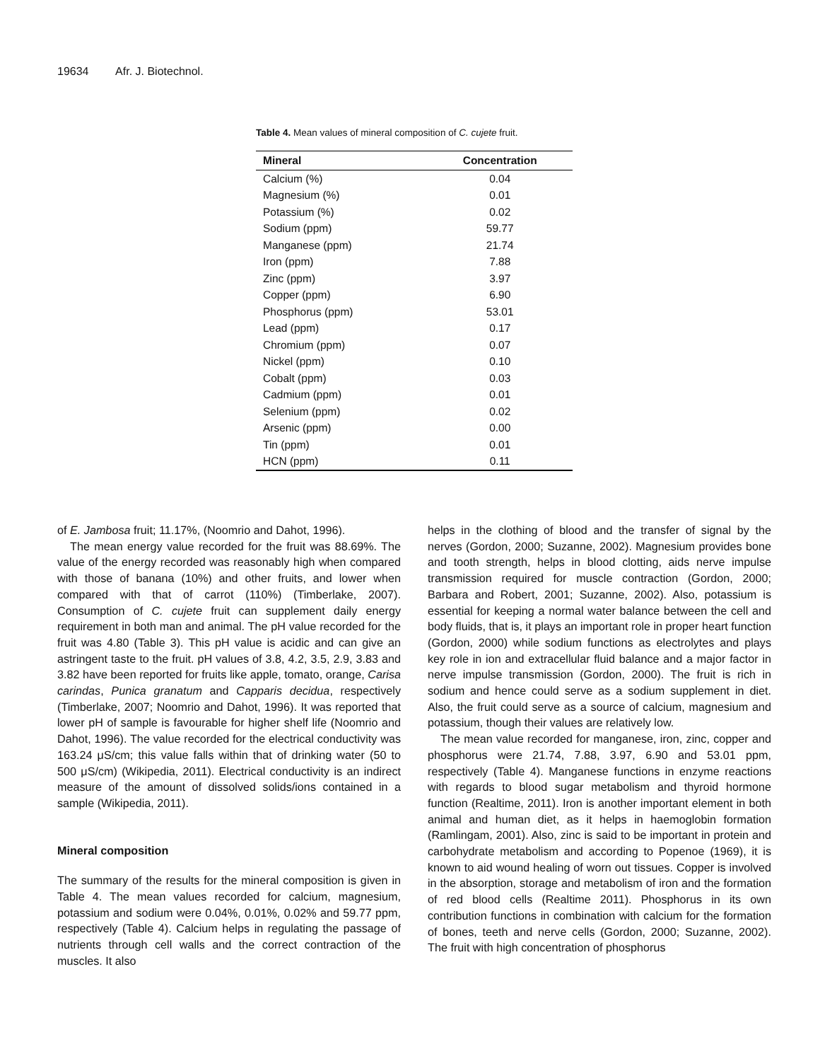19634 Afr. J. Biotechnol.
Table 4. Mean values of mineral composition of C. cujete fruit.
| Mineral | Concentration |
| --- | --- |
| Calcium (%) | 0.04 |
| Magnesium (%) | 0.01 |
| Potassium (%) | 0.02 |
| Sodium (ppm) | 59.77 |
| Manganese (ppm) | 21.74 |
| Iron (ppm) | 7.88 |
| Zinc (ppm) | 3.97 |
| Copper (ppm) | 6.90 |
| Phosphorus (ppm) | 53.01 |
| Lead (ppm) | 0.17 |
| Chromium (ppm) | 0.07 |
| Nickel (ppm) | 0.10 |
| Cobalt (ppm) | 0.03 |
| Cadmium (ppm) | 0.01 |
| Selenium (ppm) | 0.02 |
| Arsenic (ppm) | 0.00 |
| Tin (ppm) | 0.01 |
| HCN (ppm) | 0.11 |
of E. Jambosa fruit; 11.17%, (Noomrio and Dahot, 1996).
The mean energy value recorded for the fruit was 88.69%. The value of the energy recorded was reasonably high when compared with those of banana (10%) and other fruits, and lower when compared with that of carrot (110%) (Timberlake, 2007). Consumption of C. cujete fruit can supplement daily energy requirement in both man and animal. The pH value recorded for the fruit was 4.80 (Table 3). This pH value is acidic and can give an astringent taste to the fruit. pH values of 3.8, 4.2, 3.5, 2.9, 3.83 and 3.82 have been reported for fruits like apple, tomato, orange, Carisa carindas, Punica granatum and Capparis decidua, respectively (Timberlake, 2007; Noomrio and Dahot, 1996). It was reported that lower pH of sample is favourable for higher shelf life (Noomrio and Dahot, 1996). The value recorded for the electrical conductivity was 163.24 μS/cm; this value falls within that of drinking water (50 to 500 μS/cm) (Wikipedia, 2011). Electrical conductivity is an indirect measure of the amount of dissolved solids/ions contained in a sample (Wikipedia, 2011).
Mineral composition
The summary of the results for the mineral composition is given in Table 4. The mean values recorded for calcium, magnesium, potassium and sodium were 0.04%, 0.01%, 0.02% and 59.77 ppm, respectively (Table 4). Calcium helps in regulating the passage of nutrients through cell walls and the correct contraction of the muscles. It also
helps in the clothing of blood and the transfer of signal by the nerves (Gordon, 2000; Suzanne, 2002). Magnesium provides bone and tooth strength, helps in blood clotting, aids nerve impulse transmission required for muscle contraction (Gordon, 2000; Barbara and Robert, 2001; Suzanne, 2002). Also, potassium is essential for keeping a normal water balance between the cell and body fluids, that is, it plays an important role in proper heart function (Gordon, 2000) while sodium functions as electrolytes and plays key role in ion and extracellular fluid balance and a major factor in nerve impulse transmission (Gordon, 2000). The fruit is rich in sodium and hence could serve as a sodium supplement in diet. Also, the fruit could serve as a source of calcium, magnesium and potassium, though their values are relatively low.
The mean value recorded for manganese, iron, zinc, copper and phosphorus were 21.74, 7.88, 3.97, 6.90 and 53.01 ppm, respectively (Table 4). Manganese functions in enzyme reactions with regards to blood sugar metabolism and thyroid hormone function (Realtime, 2011). Iron is another important element in both animal and human diet, as it helps in haemoglobin formation (Ramlingam, 2001). Also, zinc is said to be important in protein and carbohydrate metabolism and according to Popenoe (1969), it is known to aid wound healing of worn out tissues. Copper is involved in the absorption, storage and metabolism of iron and the formation of red blood cells (Realtime 2011). Phosphorus in its own contribution functions in combination with calcium for the formation of bones, teeth and nerve cells (Gordon, 2000; Suzanne, 2002). The fruit with high concentration of phosphorus